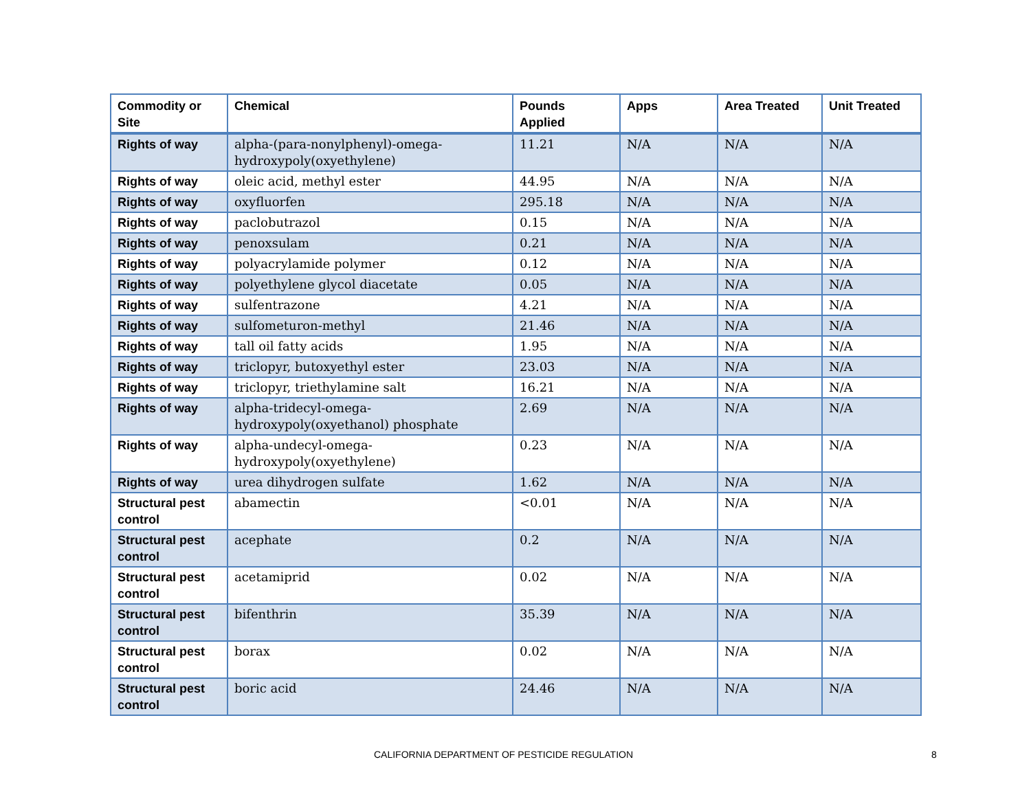| Commodity or Site | Chemical | Pounds Applied | Apps | Area Treated | Unit Treated |
| --- | --- | --- | --- | --- | --- |
| Rights of way | alpha-(para-nonylphenyl)-omega-hydroxypoly(oxyethylene) | 11.21 | N/A | N/A | N/A |
| Rights of way | oleic acid, methyl ester | 44.95 | N/A | N/A | N/A |
| Rights of way | oxyfluorfen | 295.18 | N/A | N/A | N/A |
| Rights of way | paclobutrazol | 0.15 | N/A | N/A | N/A |
| Rights of way | penoxsulam | 0.21 | N/A | N/A | N/A |
| Rights of way | polyacrylamide polymer | 0.12 | N/A | N/A | N/A |
| Rights of way | polyethylene glycol diacetate | 0.05 | N/A | N/A | N/A |
| Rights of way | sulfentrazone | 4.21 | N/A | N/A | N/A |
| Rights of way | sulfometuron-methyl | 21.46 | N/A | N/A | N/A |
| Rights of way | tall oil fatty acids | 1.95 | N/A | N/A | N/A |
| Rights of way | triclopyr, butoxyethyl ester | 23.03 | N/A | N/A | N/A |
| Rights of way | triclopyr, triethylamine salt | 16.21 | N/A | N/A | N/A |
| Rights of way | alpha-tridecyl-omega-hydroxypoly(oxyethanol) phosphate | 2.69 | N/A | N/A | N/A |
| Rights of way | alpha-undecyl-omega-hydroxypoly(oxyethylene) | 0.23 | N/A | N/A | N/A |
| Rights of way | urea dihydrogen sulfate | 1.62 | N/A | N/A | N/A |
| Structural pest control | abamectin | <0.01 | N/A | N/A | N/A |
| Structural pest control | acephate | 0.2 | N/A | N/A | N/A |
| Structural pest control | acetamiprid | 0.02 | N/A | N/A | N/A |
| Structural pest control | bifenthrin | 35.39 | N/A | N/A | N/A |
| Structural pest control | borax | 0.02 | N/A | N/A | N/A |
| Structural pest control | boric acid | 24.46 | N/A | N/A | N/A |
CALIFORNIA DEPARTMENT OF PESTICIDE REGULATION 8